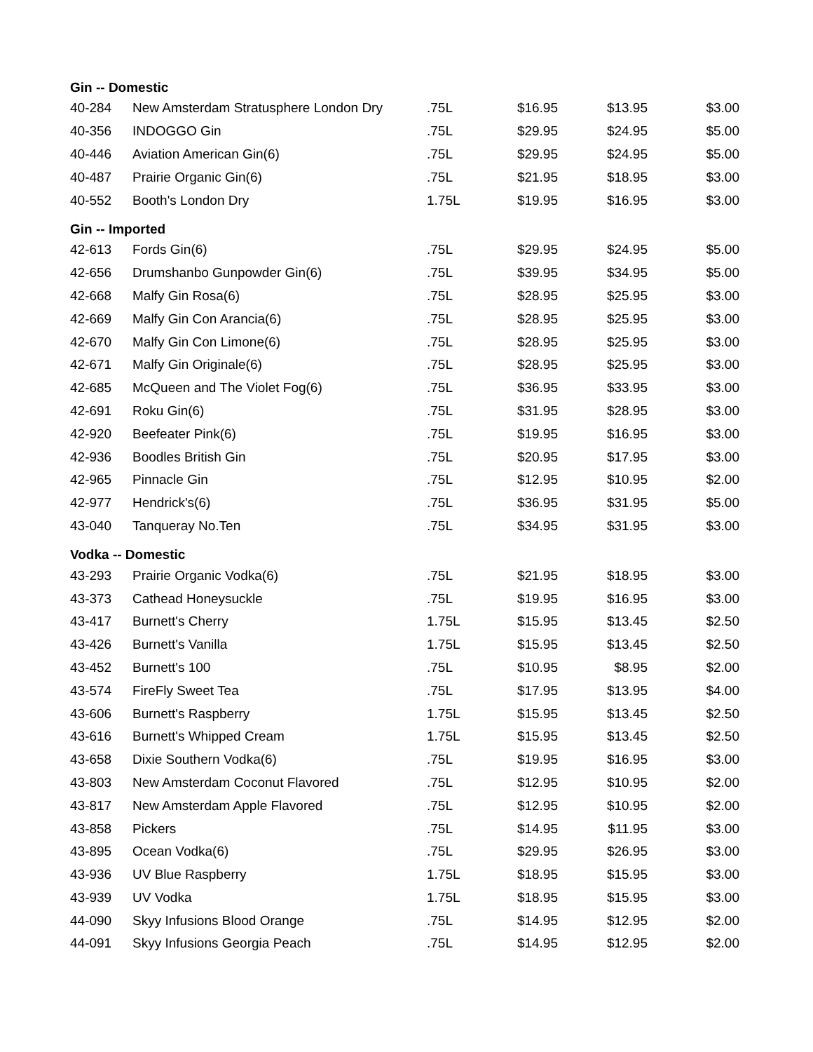| Gin -- Domestic | | | | | |
| --- | --- | --- | --- | --- | --- |
| 40-284 | New Amsterdam Stratusphere London Dry | .75L | $16.95 | $13.95 | $3.00 |
| 40-356 | INDOGGO Gin | .75L | $29.95 | $24.95 | $5.00 |
| 40-446 | Aviation American Gin(6) | .75L | $29.95 | $24.95 | $5.00 |
| 40-487 | Prairie Organic Gin(6) | .75L | $21.95 | $18.95 | $3.00 |
| 40-552 | Booth's London Dry | 1.75L | $19.95 | $16.95 | $3.00 |
| Gin -- Imported | | | | | |
| 42-613 | Fords Gin(6) | .75L | $29.95 | $24.95 | $5.00 |
| 42-656 | Drumshanbo Gunpowder Gin(6) | .75L | $39.95 | $34.95 | $5.00 |
| 42-668 | Malfy Gin Rosa(6) | .75L | $28.95 | $25.95 | $3.00 |
| 42-669 | Malfy Gin Con Arancia(6) | .75L | $28.95 | $25.95 | $3.00 |
| 42-670 | Malfy Gin Con Limone(6) | .75L | $28.95 | $25.95 | $3.00 |
| 42-671 | Malfy Gin Originale(6) | .75L | $28.95 | $25.95 | $3.00 |
| 42-685 | McQueen and The Violet Fog(6) | .75L | $36.95 | $33.95 | $3.00 |
| 42-691 | Roku Gin(6) | .75L | $31.95 | $28.95 | $3.00 |
| 42-920 | Beefeater Pink(6) | .75L | $19.95 | $16.95 | $3.00 |
| 42-936 | Boodles British Gin | .75L | $20.95 | $17.95 | $3.00 |
| 42-965 | Pinnacle Gin | .75L | $12.95 | $10.95 | $2.00 |
| 42-977 | Hendrick's(6) | .75L | $36.95 | $31.95 | $5.00 |
| 43-040 | Tanqueray No.Ten | .75L | $34.95 | $31.95 | $3.00 |
| Vodka -- Domestic | | | | | |
| 43-293 | Prairie Organic Vodka(6) | .75L | $21.95 | $18.95 | $3.00 |
| 43-373 | Cathead Honeysuckle | .75L | $19.95 | $16.95 | $3.00 |
| 43-417 | Burnett's Cherry | 1.75L | $15.95 | $13.45 | $2.50 |
| 43-426 | Burnett's Vanilla | 1.75L | $15.95 | $13.45 | $2.50 |
| 43-452 | Burnett's 100 | .75L | $10.95 | $8.95 | $2.00 |
| 43-574 | FireFly Sweet Tea | .75L | $17.95 | $13.95 | $4.00 |
| 43-606 | Burnett's Raspberry | 1.75L | $15.95 | $13.45 | $2.50 |
| 43-616 | Burnett's Whipped Cream | 1.75L | $15.95 | $13.45 | $2.50 |
| 43-658 | Dixie Southern Vodka(6) | .75L | $19.95 | $16.95 | $3.00 |
| 43-803 | New Amsterdam Coconut Flavored | .75L | $12.95 | $10.95 | $2.00 |
| 43-817 | New Amsterdam Apple Flavored | .75L | $12.95 | $10.95 | $2.00 |
| 43-858 | Pickers | .75L | $14.95 | $11.95 | $3.00 |
| 43-895 | Ocean Vodka(6) | .75L | $29.95 | $26.95 | $3.00 |
| 43-936 | UV Blue Raspberry | 1.75L | $18.95 | $15.95 | $3.00 |
| 43-939 | UV Vodka | 1.75L | $18.95 | $15.95 | $3.00 |
| 44-090 | Skyy Infusions Blood Orange | .75L | $14.95 | $12.95 | $2.00 |
| 44-091 | Skyy Infusions Georgia Peach | .75L | $14.95 | $12.95 | $2.00 |